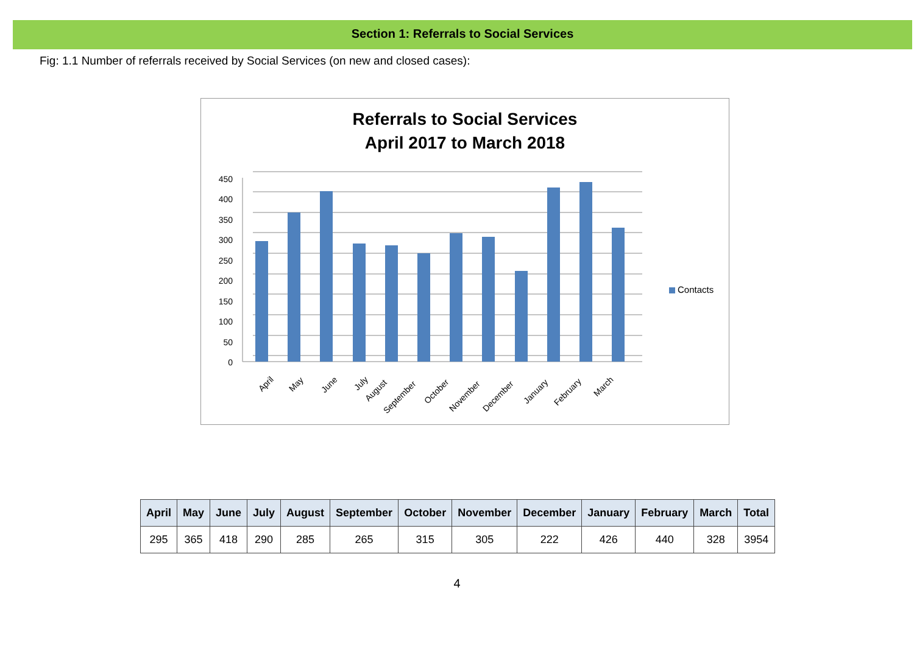Section 1: Referrals to Social Services
Fig: 1.1 Number of referrals received by Social Services (on new and closed cases):
Referrals to Social Services
April 2017 to March 2018
0
50
100
150
200
250
300
350
400
450
April
May
June
July
August
September
October
November
December
January
February
March
Contacts
| April | May | June | July | August | September | October | November | December | January | February | March | Total |
| --- | --- | --- | --- | --- | --- | --- | --- | --- | --- | --- | --- | --- |
| 295 | 365 | 418 | 290 | 285 | 265 | 315 | 305 | 222 | 426 | 440 | 328 | 3954 |
4